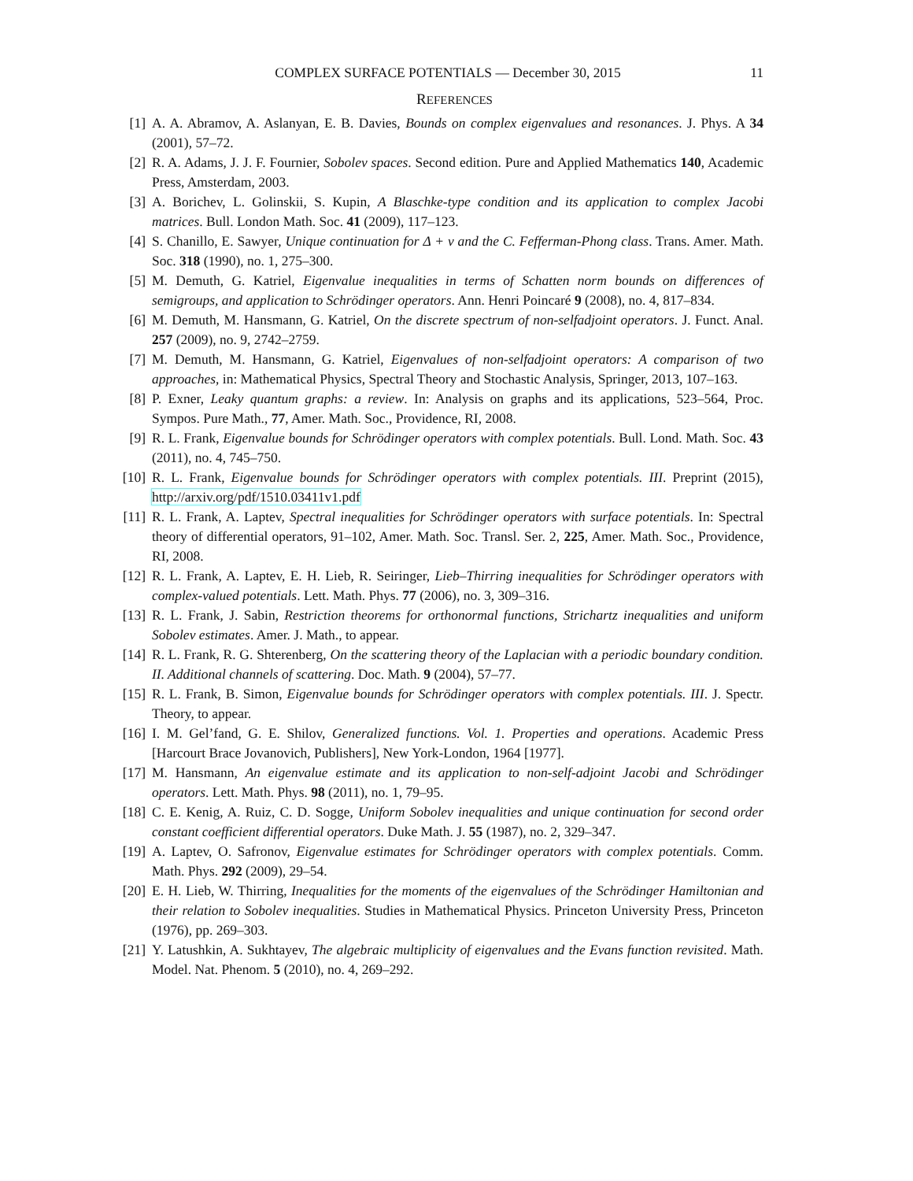COMPLEX SURFACE POTENTIALS — December 30, 2015 11
REFERENCES
[1] A. A. Abramov, A. Aslanyan, E. B. Davies, Bounds on complex eigenvalues and resonances. J. Phys. A 34 (2001), 57–72.
[2] R. A. Adams, J. J. F. Fournier, Sobolev spaces. Second edition. Pure and Applied Mathematics 140, Academic Press, Amsterdam, 2003.
[3] A. Borichev, L. Golinskii, S. Kupin, A Blaschke-type condition and its application to complex Jacobi matrices. Bull. London Math. Soc. 41 (2009), 117–123.
[4] S. Chanillo, E. Sawyer, Unique continuation for Δ + v and the C. Fefferman-Phong class. Trans. Amer. Math. Soc. 318 (1990), no. 1, 275–300.
[5] M. Demuth, G. Katriel, Eigenvalue inequalities in terms of Schatten norm bounds on differences of semigroups, and application to Schrödinger operators. Ann. Henri Poincaré 9 (2008), no. 4, 817–834.
[6] M. Demuth, M. Hansmann, G. Katriel, On the discrete spectrum of non-selfadjoint operators. J. Funct. Anal. 257 (2009), no. 9, 2742–2759.
[7] M. Demuth, M. Hansmann, G. Katriel, Eigenvalues of non-selfadjoint operators: A comparison of two approaches, in: Mathematical Physics, Spectral Theory and Stochastic Analysis, Springer, 2013, 107–163.
[8] P. Exner, Leaky quantum graphs: a review. In: Analysis on graphs and its applications, 523–564, Proc. Sympos. Pure Math., 77, Amer. Math. Soc., Providence, RI, 2008.
[9] R. L. Frank, Eigenvalue bounds for Schrödinger operators with complex potentials. Bull. Lond. Math. Soc. 43 (2011), no. 4, 745–750.
[10] R. L. Frank, Eigenvalue bounds for Schrödinger operators with complex potentials. III. Preprint (2015), http://arxiv.org/pdf/1510.03411v1.pdf
[11] R. L. Frank, A. Laptev, Spectral inequalities for Schrödinger operators with surface potentials. In: Spectral theory of differential operators, 91–102, Amer. Math. Soc. Transl. Ser. 2, 225, Amer. Math. Soc., Providence, RI, 2008.
[12] R. L. Frank, A. Laptev, E. H. Lieb, R. Seiringer, Lieb–Thirring inequalities for Schrödinger operators with complex-valued potentials. Lett. Math. Phys. 77 (2006), no. 3, 309–316.
[13] R. L. Frank, J. Sabin, Restriction theorems for orthonormal functions, Strichartz inequalities and uniform Sobolev estimates. Amer. J. Math., to appear.
[14] R. L. Frank, R. G. Shterenberg, On the scattering theory of the Laplacian with a periodic boundary condition. II. Additional channels of scattering. Doc. Math. 9 (2004), 57–77.
[15] R. L. Frank, B. Simon, Eigenvalue bounds for Schrödinger operators with complex potentials. III. J. Spectr. Theory, to appear.
[16] I. M. Gel’fand, G. E. Shilov, Generalized functions. Vol. 1. Properties and operations. Academic Press [Harcourt Brace Jovanovich, Publishers], New York-London, 1964 [1977].
[17] M. Hansmann, An eigenvalue estimate and its application to non-self-adjoint Jacobi and Schrödinger operators. Lett. Math. Phys. 98 (2011), no. 1, 79–95.
[18] C. E. Kenig, A. Ruiz, C. D. Sogge, Uniform Sobolev inequalities and unique continuation for second order constant coefficient differential operators. Duke Math. J. 55 (1987), no. 2, 329–347.
[19] A. Laptev, O. Safronov, Eigenvalue estimates for Schrödinger operators with complex potentials. Comm. Math. Phys. 292 (2009), 29–54.
[20] E. H. Lieb, W. Thirring, Inequalities for the moments of the eigenvalues of the Schrödinger Hamiltonian and their relation to Sobolev inequalities. Studies in Mathematical Physics. Princeton University Press, Princeton (1976), pp. 269–303.
[21] Y. Latushkin, A. Sukhtayev, The algebraic multiplicity of eigenvalues and the Evans function revisited. Math. Model. Nat. Phenom. 5 (2010), no. 4, 269–292.